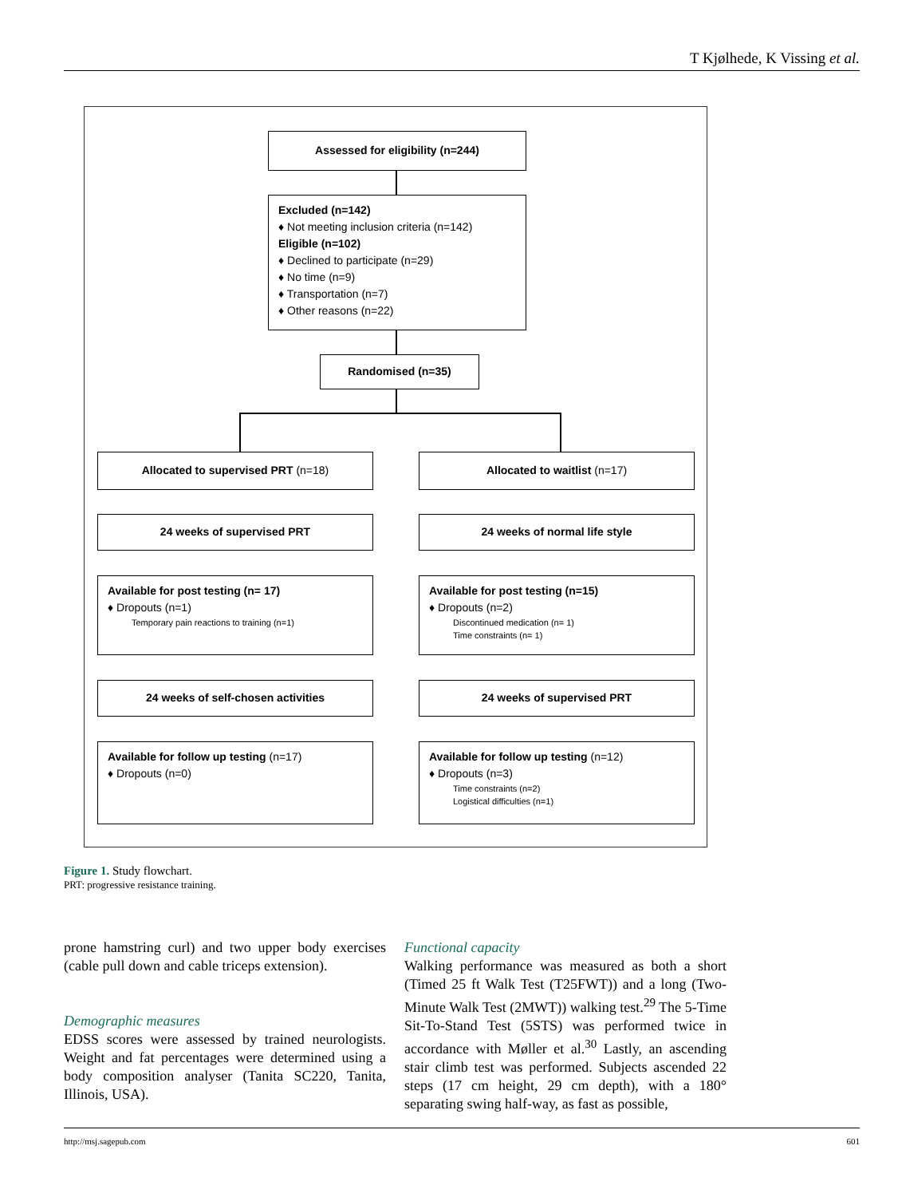T Kjølhede, K Vissing et al.
Assessed for eligibility (n=244)
Excluded (n=142)
♦ Not meeting inclusion criteria (n=142)
Eligible (n=102)
♦ Declined to participate (n=29)
♦ No time (n=9)
♦ Transportation (n=7)
♦ Other reasons (n=22)
Randomised (n=35)
Allocated to supervised PRT (n=18) Allocated to waitlist (n=17)
24 weeks of supervised PRT 24 weeks of normal life style
Available for post testing (n= 17)
♦ Dropouts (n=1)
Temporary pain reactions to training (n=1)
Available for post testing (n=15)
♦ Dropouts (n=2)
Discontinued medication (n= 1)
Time constraints (n= 1)
24 weeks of self-chosen activities 24 weeks of supervised PRT
Available for follow up testing (n=17)
♦ Dropouts (n=0)
Available for follow up testing (n=12)
♦ Dropouts (n=3)
Time constraints (n=2)
Logistical difficulties (n=1)
Figure 1. Study flowchart.
PRT: progressive resistance training.
prone hamstring curl) and two upper body exercises (cable pull down and cable triceps extension).
Demographic measures
EDSS scores were assessed by trained neurologists. Weight and fat percentages were determined using a body composition analyser (Tanita SC220, Tanita, Illinois, USA).
Functional capacity
Walking performance was measured as both a short (Timed 25 ft Walk Test (T25FWT)) and a long (Two-Minute Walk Test (2MWT)) walking test.<sup>29</sup> The 5-Time Sit-To-Stand Test (5STS) was performed twice in accordance with Møller et al.<sup>30</sup> Lastly, an ascending stair climb test was performed. Subjects ascended 22 steps (17 cm height, 29 cm depth), with a 180° separating swing half-way, as fast as possible,
http://msj.sagepub.com 601